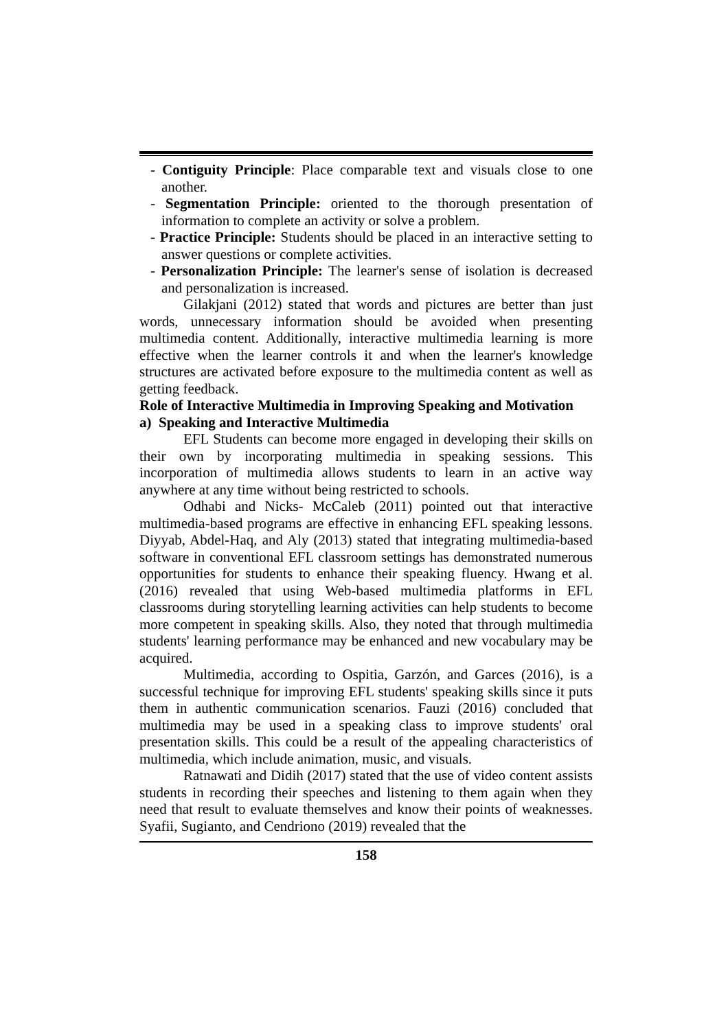- Contiguity Principle: Place comparable text and visuals close to one another.
- Segmentation Principle: oriented to the thorough presentation of information to complete an activity or solve a problem.
- Practice Principle: Students should be placed in an interactive setting to answer questions or complete activities.
- Personalization Principle: The learner's sense of isolation is decreased and personalization is increased.
Gilakjani (2012) stated that words and pictures are better than just words, unnecessary information should be avoided when presenting multimedia content. Additionally, interactive multimedia learning is more effective when the learner controls it and when the learner's knowledge structures are activated before exposure to the multimedia content as well as getting feedback.
Role of Interactive Multimedia in Improving Speaking and Motivation
a) Speaking and Interactive Multimedia
EFL Students can become more engaged in developing their skills on their own by incorporating multimedia in speaking sessions. This incorporation of multimedia allows students to learn in an active way anywhere at any time without being restricted to schools.
Odhabi and Nicks- McCaleb (2011) pointed out that interactive multimedia-based programs are effective in enhancing EFL speaking lessons. Diyyab, Abdel-Haq, and Aly (2013) stated that integrating multimedia-based software in conventional EFL classroom settings has demonstrated numerous opportunities for students to enhance their speaking fluency. Hwang et al. (2016) revealed that using Web-based multimedia platforms in EFL classrooms during storytelling learning activities can help students to become more competent in speaking skills. Also, they noted that through multimedia students' learning performance may be enhanced and new vocabulary may be acquired.
Multimedia, according to Ospitia, Garzón, and Garces (2016), is a successful technique for improving EFL students' speaking skills since it puts them in authentic communication scenarios. Fauzi (2016) concluded that multimedia may be used in a speaking class to improve students' oral presentation skills. This could be a result of the appealing characteristics of multimedia, which include animation, music, and visuals.
Ratnawati and Didih (2017) stated that the use of video content assists students in recording their speeches and listening to them again when they need that result to evaluate themselves and know their points of weaknesses. Syafii, Sugianto, and Cendriono (2019) revealed that the
158